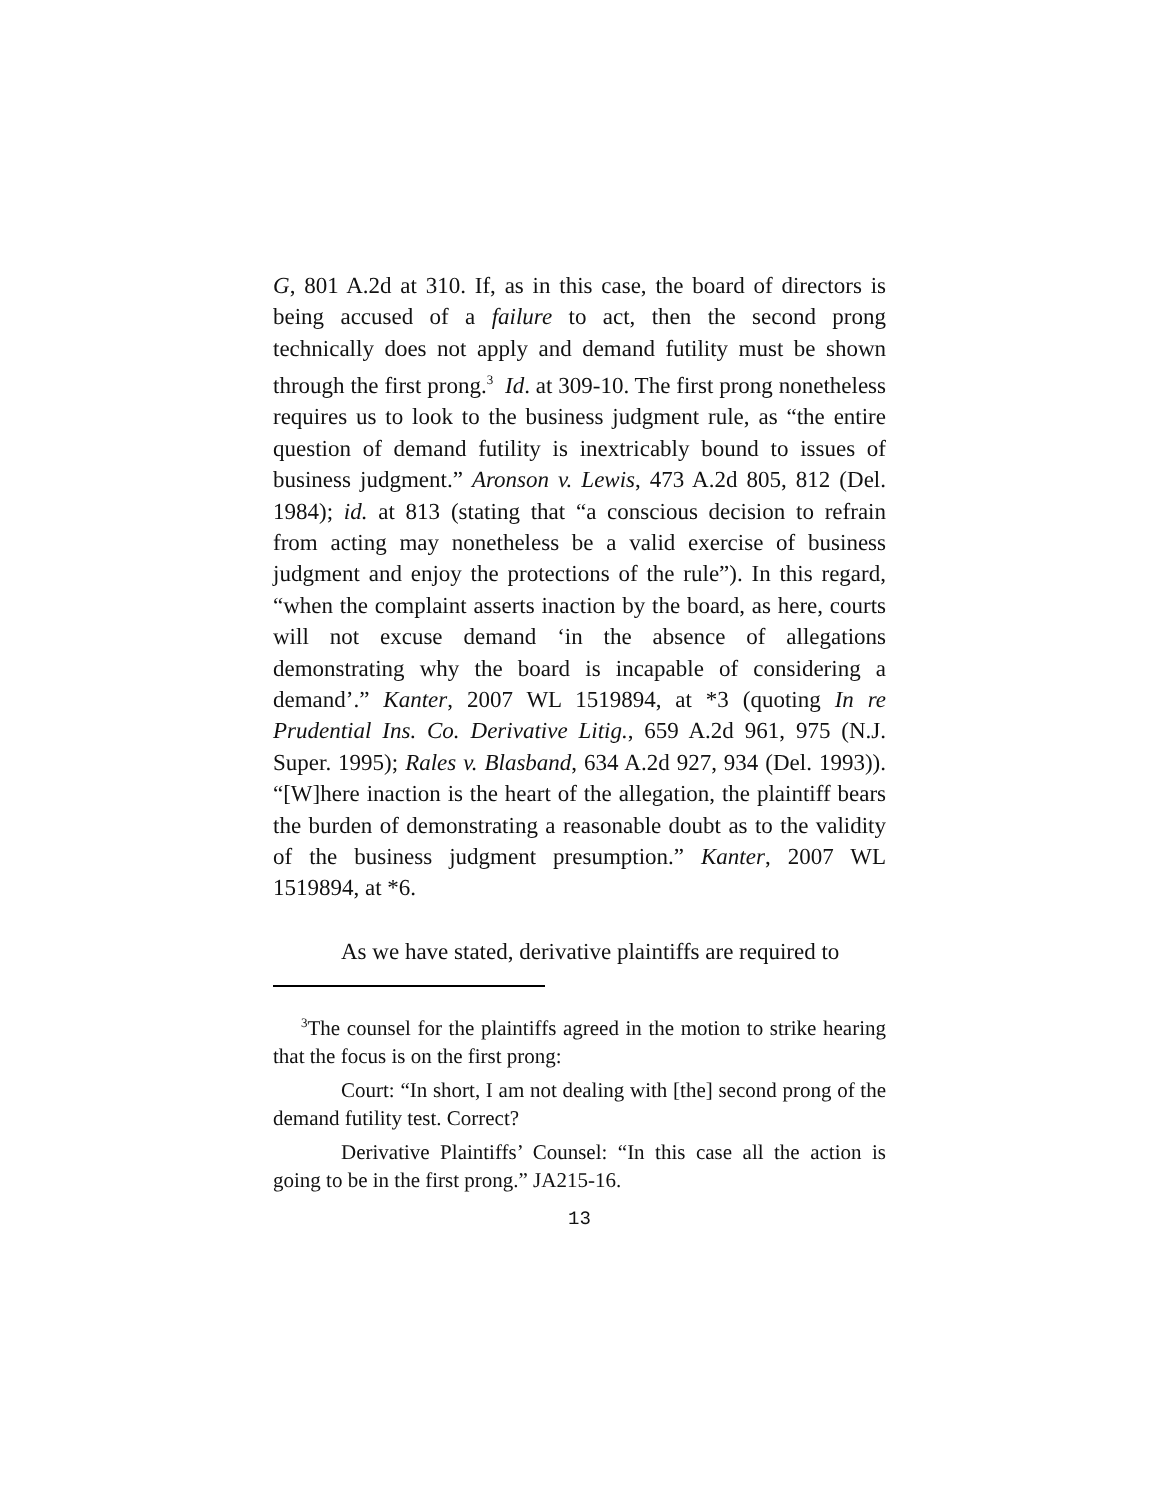G, 801 A.2d at 310. If, as in this case, the board of directors is being accused of a failure to act, then the second prong technically does not apply and demand futility must be shown through the first prong.<sup>3</sup> Id. at 309-10. The first prong nonetheless requires us to look to the business judgment rule, as “the entire question of demand futility is inextricably bound to issues of business judgment.” Aronson v. Lewis, 473 A.2d 805, 812 (Del. 1984); id. at 813 (stating that “a conscious decision to refrain from acting may nonetheless be a valid exercise of business judgment and enjoy the protections of the rule”). In this regard, “when the complaint asserts inaction by the board, as here, courts will not excuse demand ‘in the absence of allegations demonstrating why the board is incapable of considering a demand’.” Kanter, 2007 WL 1519894, at *3 (quoting In re Prudential Ins. Co. Derivative Litig., 659 A.2d 961, 975 (N.J. Super. 1995); Rales v. Blasband, 634 A.2d 927, 934 (Del. 1993)). “[W]here inaction is the heart of the allegation, the plaintiff bears the burden of demonstrating a reasonable doubt as to the validity of the business judgment presumption.” Kanter, 2007 WL 1519894, at *6.
As we have stated, derivative plaintiffs are required to
<sup>3</sup> The counsel for the plaintiffs agreed in the motion to strike hearing that the focus is on the first prong:
Court: “In short, I am not dealing with [the] second prong of the demand futility test. Correct?
Derivative Plaintiffs’ Counsel: “In this case all the action is going to be in the first prong.” JA215-16.
13